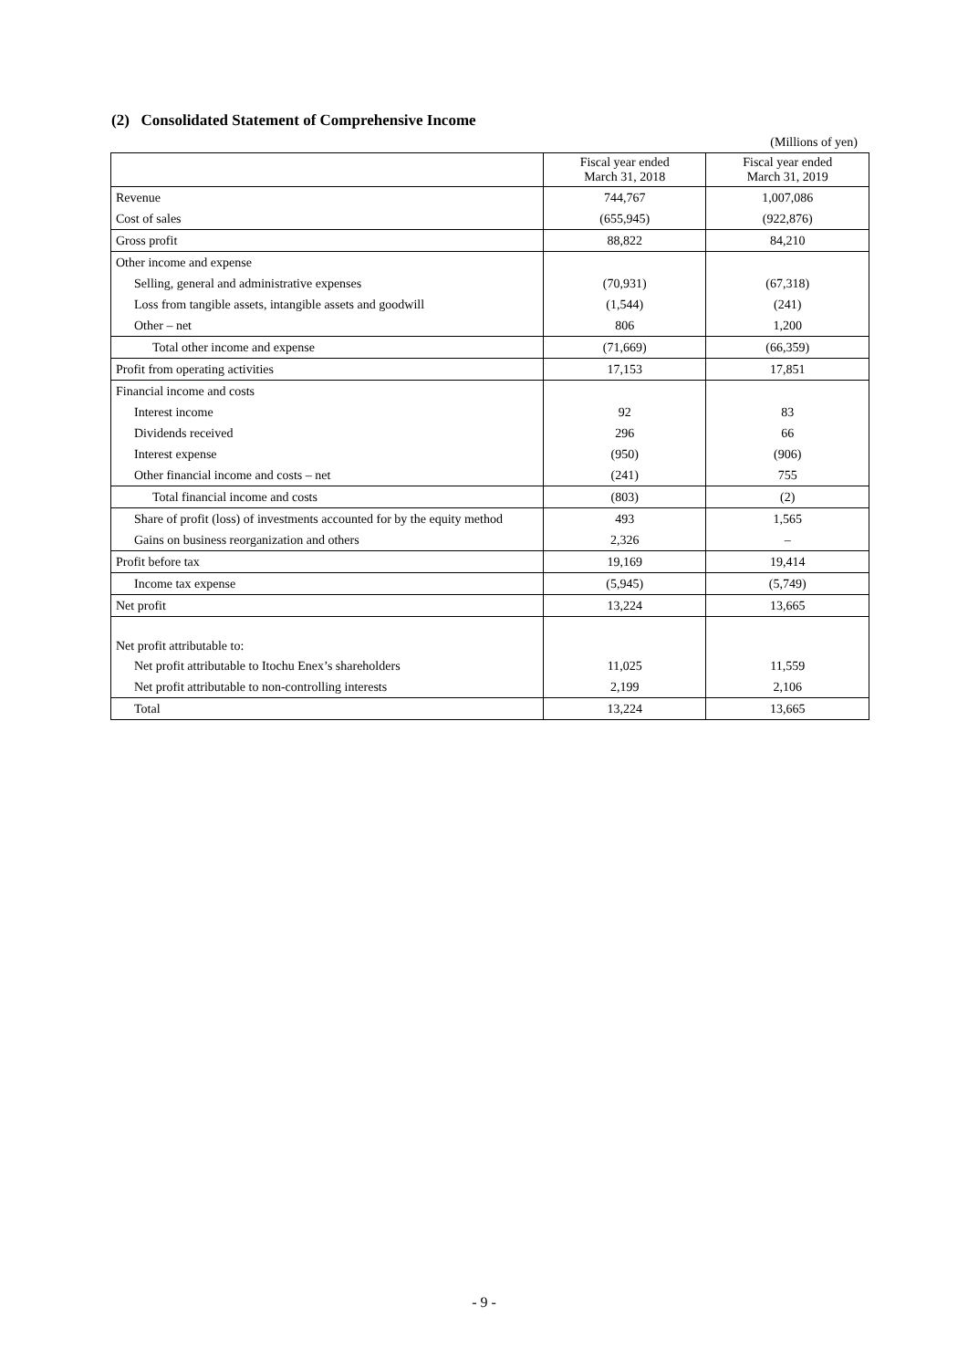(2) Consolidated Statement of Comprehensive Income
(Millions of yen)
| | Fiscal year ended March 31, 2018 | Fiscal year ended March 31, 2019 |
| --- | --- | --- |
| Revenue | 744,767 | 1,007,086 |
| Cost of sales | (655,945) | (922,876) |
| Gross profit | 88,822 | 84,210 |
| Other income and expense | | |
| Selling, general and administrative expenses | (70,931) | (67,318) |
| Loss from tangible assets, intangible assets and goodwill | (1,544) | (241) |
| Other – net | 806 | 1,200 |
| Total other income and expense | (71,669) | (66,359) |
| Profit from operating activities | 17,153 | 17,851 |
| Financial income and costs | | |
| Interest income | 92 | 83 |
| Dividends received | 296 | 66 |
| Interest expense | (950) | (906) |
| Other financial income and costs – net | (241) | 755 |
| Total financial income and costs | (803) | (2) |
| Share of profit (loss) of investments accounted for by the equity method | 493 | 1,565 |
| Gains on business reorganization and others | 2,326 | – |
| Profit before tax | 19,169 | 19,414 |
| Income tax expense | (5,945) | (5,749) |
| Net profit | 13,224 | 13,665 |
| Net profit attributable to: | | |
| Net profit attributable to Itochu Enex’s shareholders | 11,025 | 11,559 |
| Net profit attributable to non-controlling interests | 2,199 | 2,106 |
| Total | 13,224 | 13,665 |
- 9 -